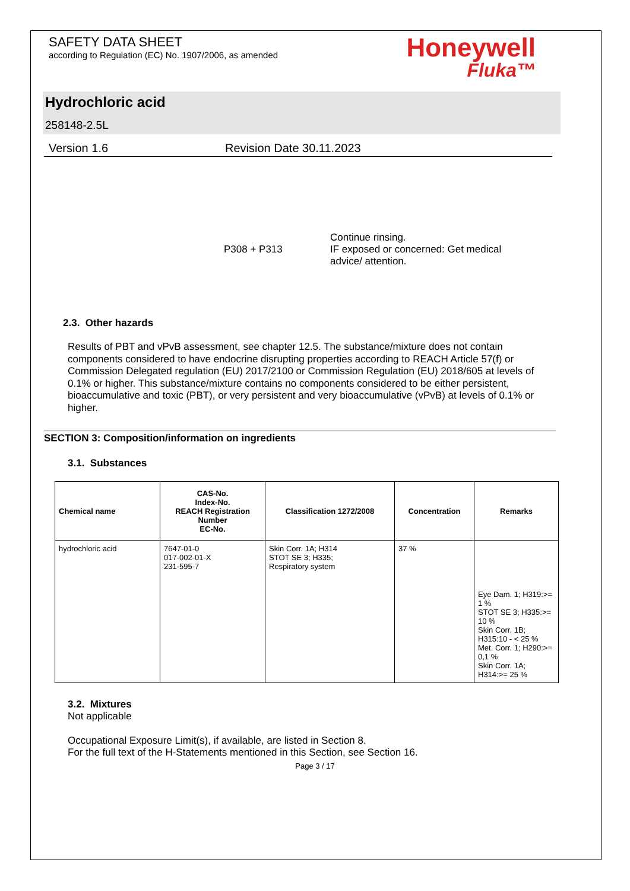SAFETY DATA SHEET
according to Regulation (EC) No. 1907/2006, as amended
Honeywell
Fluka™
Hydrochloric acid
258148-2.5L
Version 1.6 Revision Date 30.11.2023
P308 + P313
Continue rinsing.
IF exposed or concerned: Get medical
advice/ attention.
2.3. Other hazards
Results of PBT and vPvB assessment, see chapter 12.5. The substance/mixture does not contain components considered to have endocrine disrupting properties according to REACH Article 57(f) or Commission Delegated regulation (EU) 2017/2100 or Commission Regulation (EU) 2018/605 at levels of 0.1% or higher. This substance/mixture contains no components considered to be either persistent, bioaccumulative and toxic (PBT), or very persistent and very bioaccumulative (vPvB) at levels of 0.1% or higher.
SECTION 3: Composition/information on ingredients
3.1. Substances
| Chemical name | CAS-No. Index-No. REACH Registration Number EC-No. | Classification 1272/2008 | Concentration | Remarks |
| --- | --- | --- | --- | --- |
| hydrochloric acid | 7647-01-0 017-002-01-X 231-595-7 | Skin Corr. 1A; H314 STOT SE 3; H335; Respiratory system | 37 % | Eye Dam. 1; H319:>= 1 % STOT SE 3; H335:>= 10 % Skin Corr. 1B; H315:10 - < 25 % Met. Corr. 1; H290:>= 0,1 % Skin Corr. 1A; H314:>= 25 % |
3.2. Mixtures
Not applicable
Occupational Exposure Limit(s), if available, are listed in Section 8.
For the full text of the H-Statements mentioned in this Section, see Section 16.
Page 3 / 17